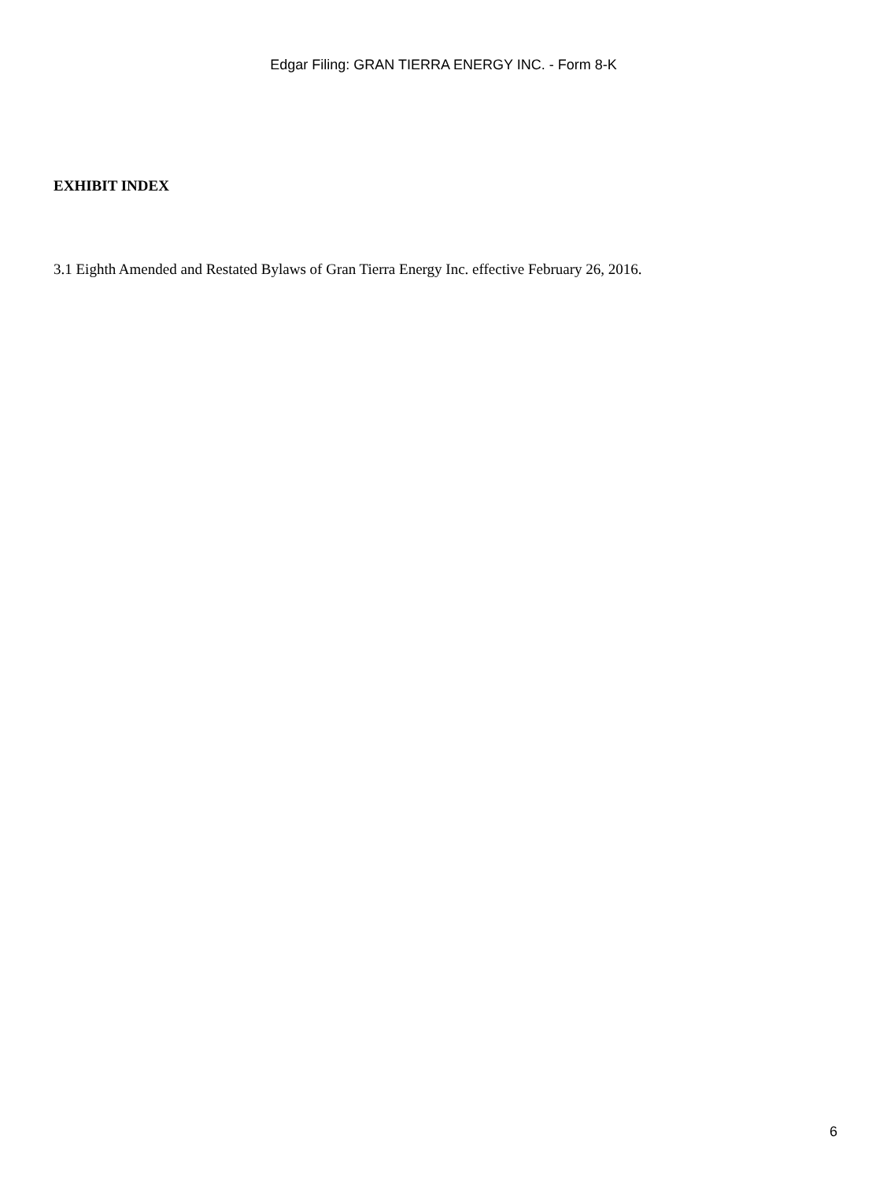Edgar Filing: GRAN TIERRA ENERGY INC. - Form 8-K
EXHIBIT INDEX
3.1 Eighth Amended and Restated Bylaws of Gran Tierra Energy Inc. effective February 26, 2016.
6